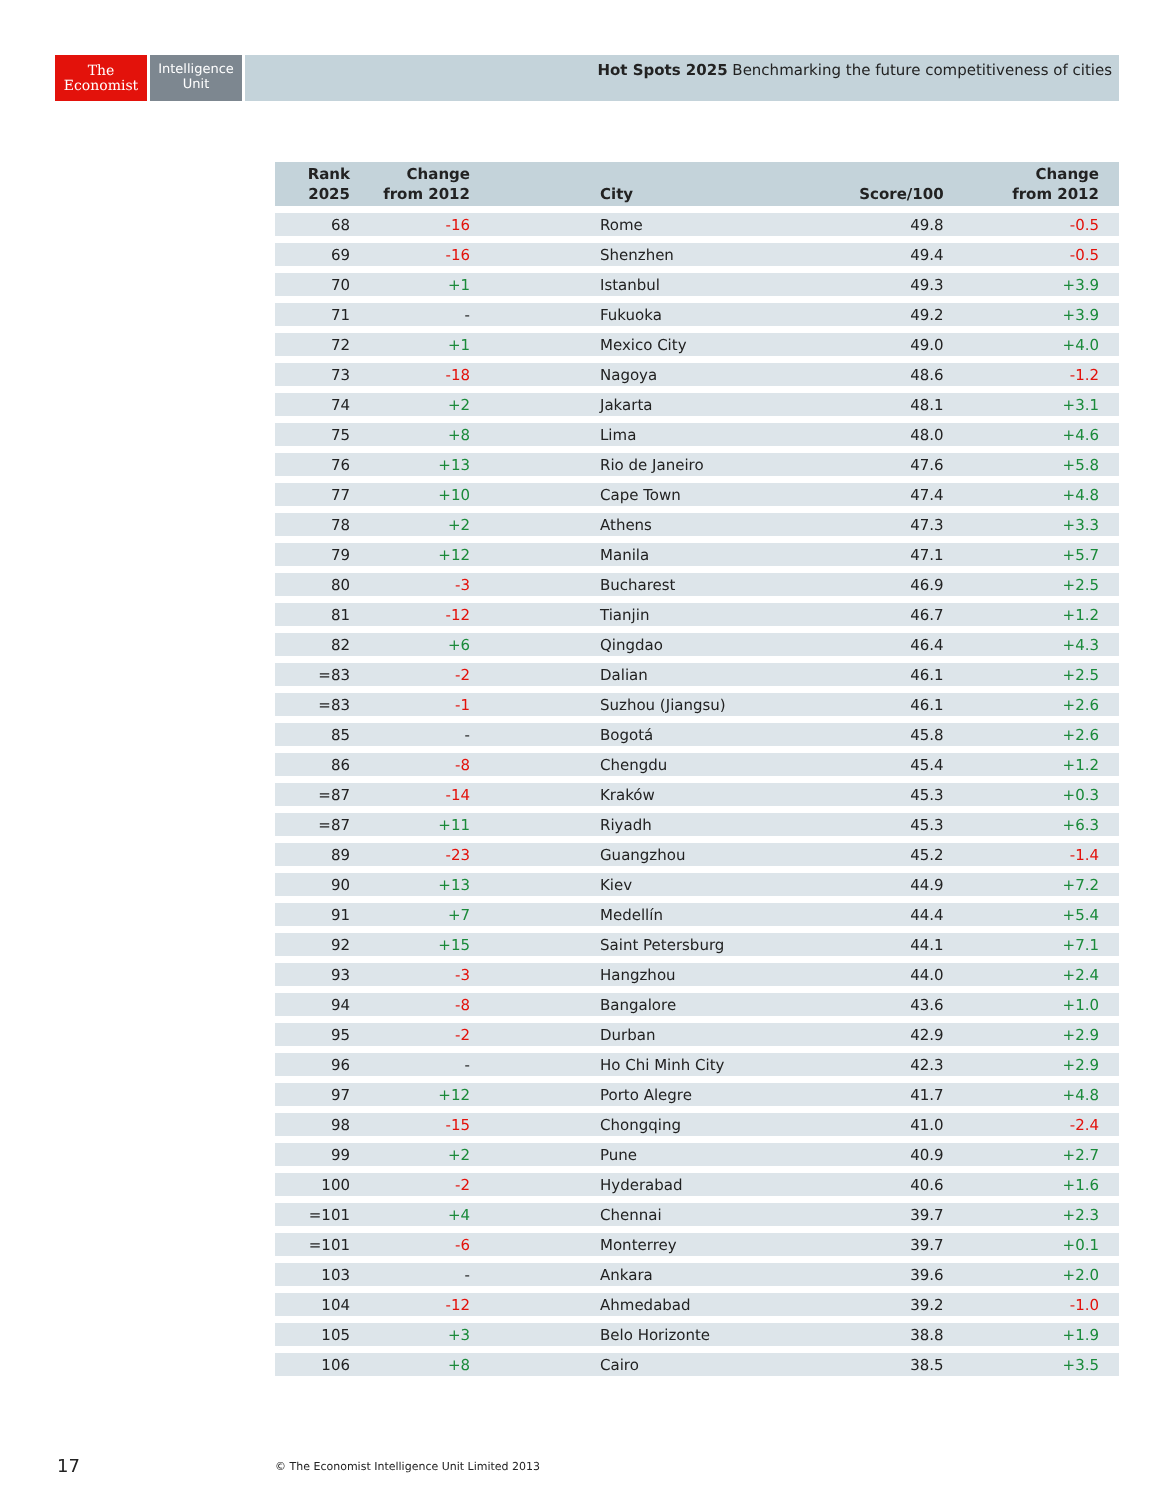The
Economist
Intelligence
Unit
Hot Spots 2025 Benchmarking the future competitiveness of cities
| Rank 2025 | Change from 2012 | | City | Score/100 | Change from 2012 |
| --- | --- | --- | --- | --- | --- |
| 68 | -16 | | Rome | 49.8 | -0.5 |
| 69 | -16 | | Shenzhen | 49.4 | -0.5 |
| 70 | +1 | | Istanbul | 49.3 | +3.9 |
| 71 | - | | Fukuoka | 49.2 | +3.9 |
| 72 | +1 | | Mexico City | 49.0 | +4.0 |
| 73 | -18 | | Nagoya | 48.6 | -1.2 |
| 74 | +2 | | Jakarta | 48.1 | +3.1 |
| 75 | +8 | | Lima | 48.0 | +4.6 |
| 76 | +13 | | Rio de Janeiro | 47.6 | +5.8 |
| 77 | +10 | | Cape Town | 47.4 | +4.8 |
| 78 | +2 | | Athens | 47.3 | +3.3 |
| 79 | +12 | | Manila | 47.1 | +5.7 |
| 80 | -3 | | Bucharest | 46.9 | +2.5 |
| 81 | -12 | | Tianjin | 46.7 | +1.2 |
| 82 | +6 | | Qingdao | 46.4 | +4.3 |
| =83 | -2 | | Dalian | 46.1 | +2.5 |
| =83 | -1 | | Suzhou (Jiangsu) | 46.1 | +2.6 |
| 85 | - | | Bogotá | 45.8 | +2.6 |
| 86 | -8 | | Chengdu | 45.4 | +1.2 |
| =87 | -14 | | Kraków | 45.3 | +0.3 |
| =87 | +11 | | Riyadh | 45.3 | +6.3 |
| 89 | -23 | | Guangzhou | 45.2 | -1.4 |
| 90 | +13 | | Kiev | 44.9 | +7.2 |
| 91 | +7 | | Medellín | 44.4 | +5.4 |
| 92 | +15 | | Saint Petersburg | 44.1 | +7.1 |
| 93 | -3 | | Hangzhou | 44.0 | +2.4 |
| 94 | -8 | | Bangalore | 43.6 | +1.0 |
| 95 | -2 | | Durban | 42.9 | +2.9 |
| 96 | - | | Ho Chi Minh City | 42.3 | +2.9 |
| 97 | +12 | | Porto Alegre | 41.7 | +4.8 |
| 98 | -15 | | Chongqing | 41.0 | -2.4 |
| 99 | +2 | | Pune | 40.9 | +2.7 |
| 100 | -2 | | Hyderabad | 40.6 | +1.6 |
| =101 | +4 | | Chennai | 39.7 | +2.3 |
| =101 | -6 | | Monterrey | 39.7 | +0.1 |
| 103 | - | | Ankara | 39.6 | +2.0 |
| 104 | -12 | | Ahmedabad | 39.2 | -1.0 |
| 105 | +3 | | Belo Horizonte | 38.8 | +1.9 |
| 106 | +8 | | Cairo | 38.5 | +3.5 |
17
© The Economist Intelligence Unit Limited 2013